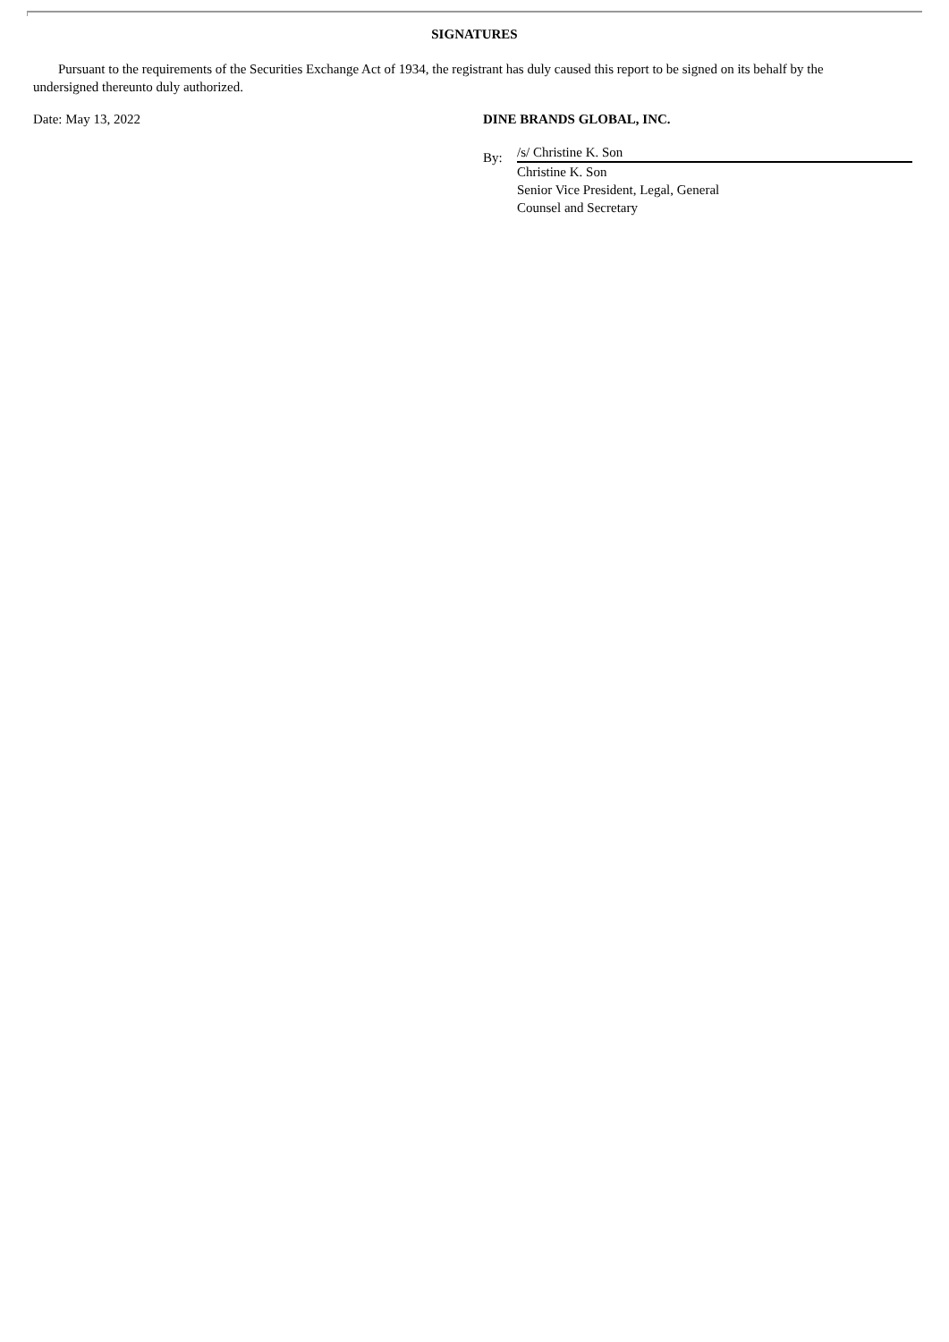SIGNATURES
Pursuant to the requirements of the Securities Exchange Act of 1934, the registrant has duly caused this report to be signed on its behalf by the undersigned thereunto duly authorized.
Date: May 13, 2022 DINE BRANDS GLOBAL, INC.
By:
/s/ Christine K. Son
Christine K. Son
Senior Vice President, Legal, General
Counsel and Secretary